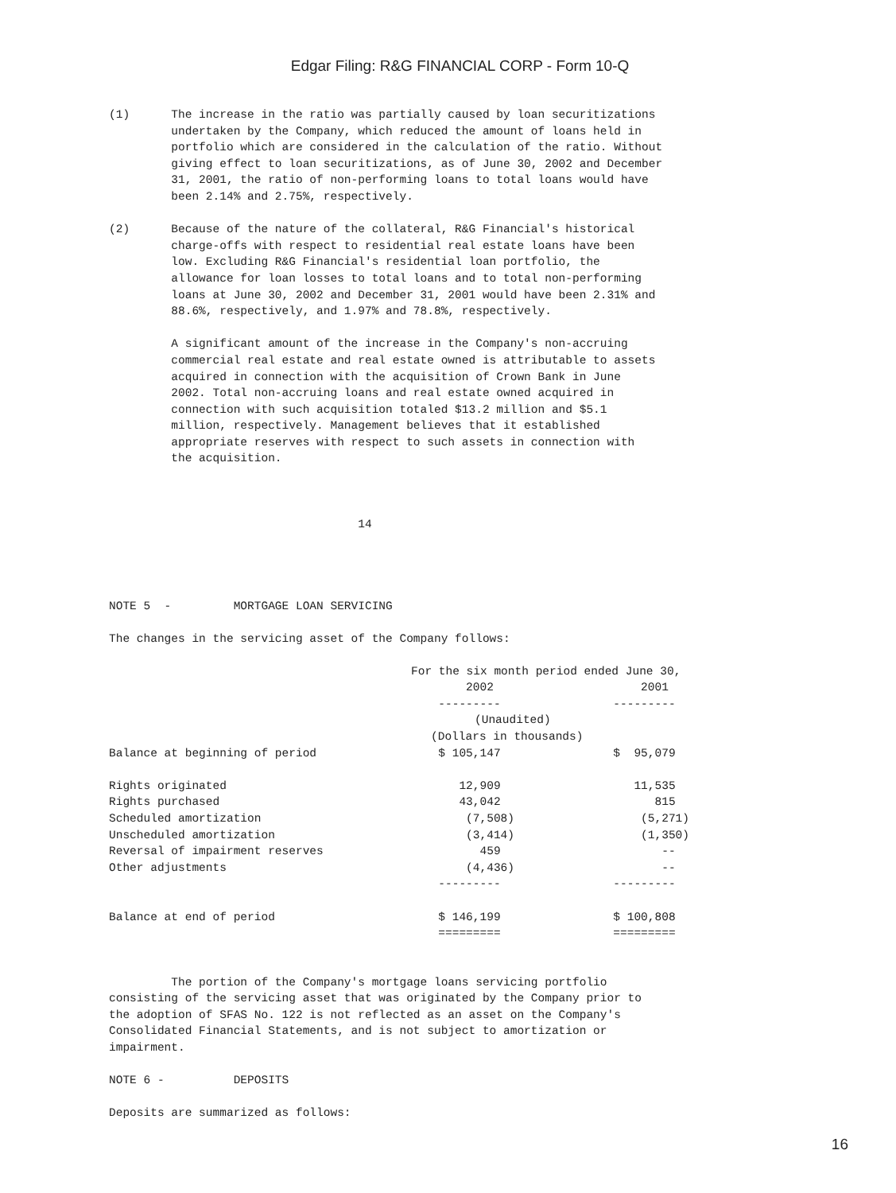Edgar Filing: R&G FINANCIAL CORP - Form 10-Q
(1)      The increase in the ratio was partially caused by loan securitizations
         undertaken by the Company, which reduced the amount of loans held in
         portfolio which are considered in the calculation of the ratio. Without
         giving effect to loan securitizations, as of June 30, 2002 and December
         31, 2001, the ratio of non-performing loans to total loans would have
         been 2.14% and 2.75%, respectively.

(2)      Because of the nature of the collateral, R&G Financial's historical
         charge-offs with respect to residential real estate loans have been
         low. Excluding R&G Financial's residential loan portfolio, the
         allowance for loan losses to total loans and to total non-performing
         loans at June 30, 2002 and December 31, 2001 would have been 2.31% and
         88.6%, respectively, and 1.97% and 78.8%, respectively.

         A significant amount of the increase in the Company's non-accruing
         commercial real estate and real estate owned is attributable to assets
         acquired in connection with the acquisition of Crown Bank in June
         2002. Total non-accruing loans and real estate owned acquired in
         connection with such acquisition totaled $13.2 million and $5.1
         million, respectively. Management believes that it established
         appropriate reserves with respect to such assets in connection with
         the acquisition.



                                    14




NOTE 5  -         MORTGAGE LOAN SERVICING

The changes in the servicing asset of the Company follows:
| | For the six month period ended June 30, | | |
| | 2002 | | 2001 |
| | --------- | | --------- |
| | (Unaudited) | | |
| | (Dollars in thousands) | | |
| Balance at beginning of period | $ 105,147 | | $ 95,079 |
| Rights originated | 12,909 | | 11,535 |
| Rights purchased | 43,042 | | 815 |
| Scheduled amortization | (7,508) | | (5,271) |
| Unscheduled amortization | (3,414) | | (1,350) |
| Reversal of impairment reserves | 459 | | -- |
| Other adjustments | (4,436) | | -- |
| | --------- | | --------- |
| Balance at end of period | $ 146,199 | | $ 100,808 |
| | ========= | | ========= |
         The portion of the Company's mortgage loans servicing portfolio
consisting of the servicing asset that was originated by the Company prior to
the adoption of SFAS No. 122 is not reflected as an asset on the Company's
Consolidated Financial Statements, and is not subject to amortization or
impairment.

NOTE 6 -          DEPOSITS

Deposits are summarized as follows:
16